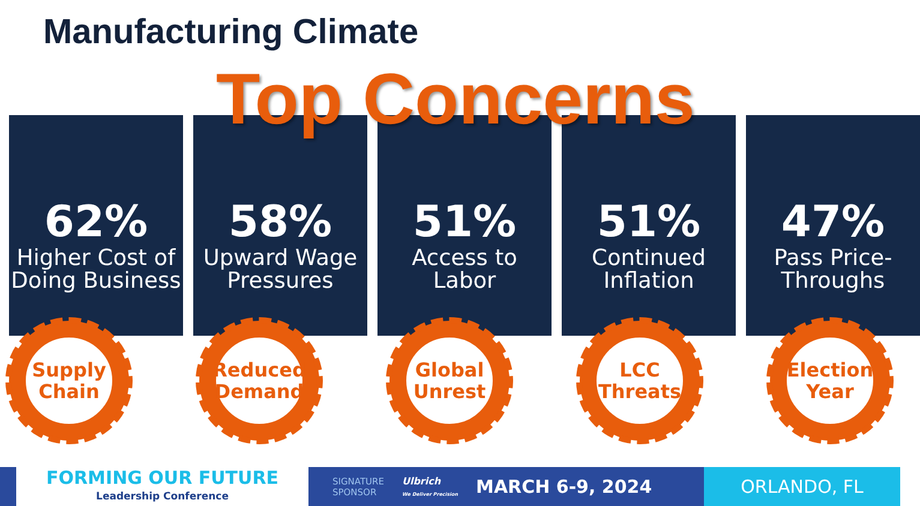Manufacturing Climate
Top Concerns
62%
Higher Cost of Doing Business
58%
Upward Wage Pressures
51%
Access to Labor
51%
Continued Inflation
47%
Pass Price-Throughs
Supply
Chain
Reduced
Demand
Global
Unrest
LCC
Threats
Election
Year
FORMING OUR FUTURE
Leadership Conference
SIGNATURE
SPONSOR Ulbrich
We Deliver Precision MARCH 6-9, 2024
ORLANDO, FL